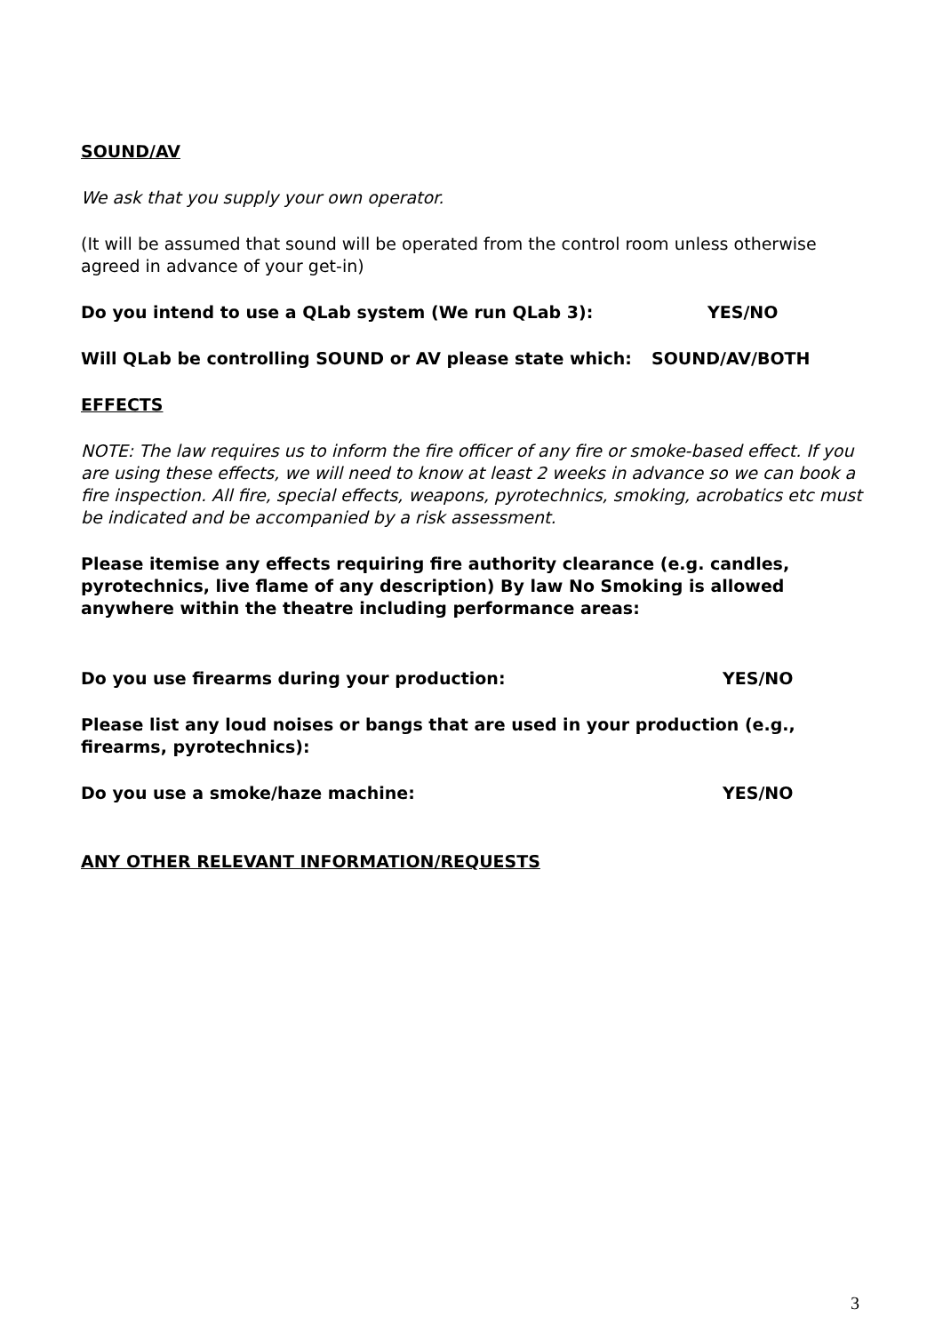SOUND/AV
We ask that you supply your own operator.
(It will be assumed that sound will be operated from the control room unless otherwise agreed in advance of your get-in)
Do you intend to use a QLab system (We run QLab 3): YES/NO
Will QLab be controlling SOUND or AV please state which: SOUND/AV/BOTH
EFFECTS
NOTE: The law requires us to inform the fire officer of any fire or smoke-based effect. If you are using these effects, we will need to know at least 2 weeks in advance so we can book a fire inspection. All fire, special effects, weapons, pyrotechnics, smoking, acrobatics etc must be indicated and be accompanied by a risk assessment.
Please itemise any effects requiring fire authority clearance (e.g. candles, pyrotechnics, live flame of any description) By law No Smoking is allowed anywhere within the theatre including performance areas:
Do you use firearms during your production: YES/NO
Please list any loud noises or bangs that are used in your production (e.g., firearms, pyrotechnics):
Do you use a smoke/haze machine: YES/NO
ANY OTHER RELEVANT INFORMATION/REQUESTS
3